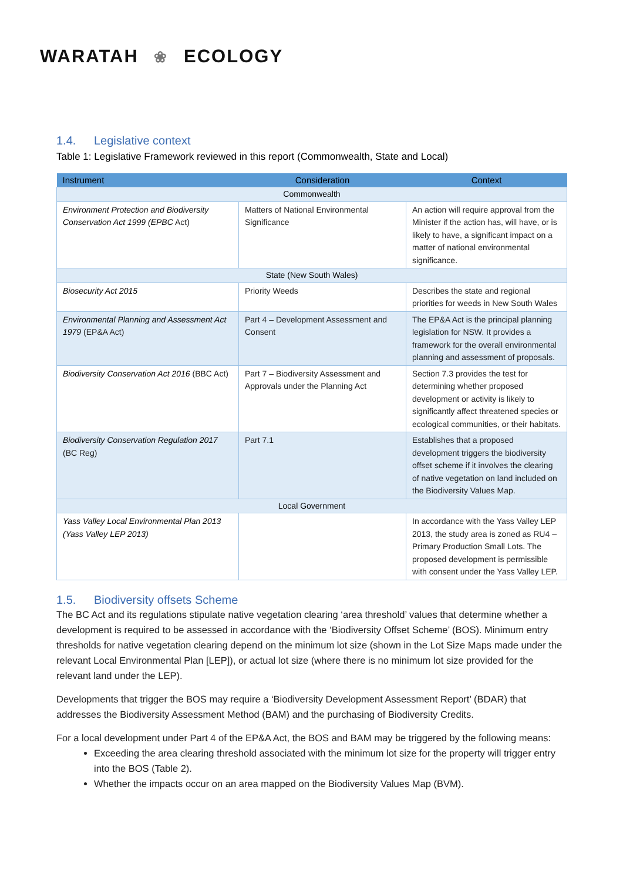WARATAH ❀ ECOLOGY
1.4. Legislative context
Table 1: Legislative Framework reviewed in this report (Commonwealth, State and Local)
| Instrument | Consideration | Context |
| --- | --- | --- |
| Commonwealth | | |
| Environment Protection and Biodiversity Conservation Act 1999 (EPBC Act) | Matters of National Environmental Significance | An action will require approval from the Minister if the action has, will have, or is likely to have, a significant impact on a matter of national environmental significance. |
| State (New South Wales) | | |
| Biosecurity Act 2015 | Priority Weeds | Describes the state and regional priorities for weeds in New South Wales |
| Environmental Planning and Assessment Act 1979 (EP&A Act) | Part 4 – Development Assessment and Consent | The EP&A Act is the principal planning legislation for NSW. It provides a framework for the overall environmental planning and assessment of proposals. |
| Biodiversity Conservation Act 2016 (BBC Act) | Part 7 – Biodiversity Assessment and Approvals under the Planning Act | Section 7.3 provides the test for determining whether proposed development or activity is likely to significantly affect threatened species or ecological communities, or their habitats. |
| Biodiversity Conservation Regulation 2017 (BC Reg) | Part 7.1 | Establishes that a proposed development triggers the biodiversity offset scheme if it involves the clearing of native vegetation on land included on the Biodiversity Values Map. |
| Local Government | | |
| Yass Valley Local Environmental Plan 2013 (Yass Valley LEP 2013) | | In accordance with the Yass Valley LEP 2013, the study area is zoned as RU4 – Primary Production Small Lots. The proposed development is permissible with consent under the Yass Valley LEP. |
1.5. Biodiversity offsets Scheme
The BC Act and its regulations stipulate native vegetation clearing ‘area threshold’ values that determine whether a development is required to be assessed in accordance with the ‘Biodiversity Offset Scheme’ (BOS). Minimum entry thresholds for native vegetation clearing depend on the minimum lot size (shown in the Lot Size Maps made under the relevant Local Environmental Plan [LEP]), or actual lot size (where there is no minimum lot size provided for the relevant land under the LEP).
Developments that trigger the BOS may require a ‘Biodiversity Development Assessment Report’ (BDAR) that addresses the Biodiversity Assessment Method (BAM) and the purchasing of Biodiversity Credits.
For a local development under Part 4 of the EP&A Act, the BOS and BAM may be triggered by the following means:
Exceeding the area clearing threshold associated with the minimum lot size for the property will trigger entry into the BOS (Table 2).
Whether the impacts occur on an area mapped on the Biodiversity Values Map (BVM).